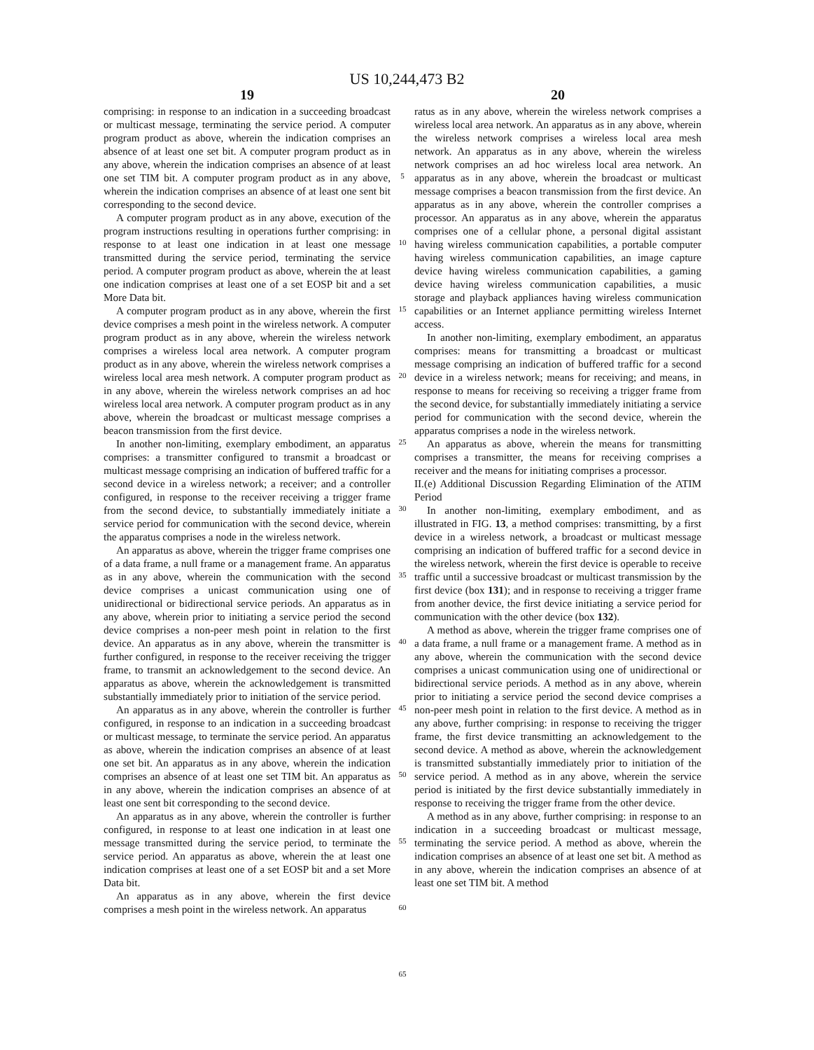US 10,244,473 B2
19
comprising: in response to an indication in a succeeding broadcast or multicast message, terminating the service period. A computer program product as above, wherein the indication comprises an absence of at least one set bit. A computer program product as in any above, wherein the indication comprises an absence of at least one set TIM bit. A computer program product as in any above, wherein the indication comprises an absence of at least one sent bit corresponding to the second device.
A computer program product as in any above, execution of the program instructions resulting in operations further comprising: in response to at least one indication in at least one message transmitted during the service period, terminating the service period. A computer program product as above, wherein the at least one indication comprises at least one of a set EOSP bit and a set More Data bit.
A computer program product as in any above, wherein the first device comprises a mesh point in the wireless network. A computer program product as in any above, wherein the wireless network comprises a wireless local area network. A computer program product as in any above, wherein the wireless network comprises a wireless local area mesh network. A computer program product as in any above, wherein the wireless network comprises an ad hoc wireless local area network. A computer program product as in any above, wherein the broadcast or multicast message comprises a beacon transmission from the first device.
In another non-limiting, exemplary embodiment, an apparatus comprises: a transmitter configured to transmit a broadcast or multicast message comprising an indication of buffered traffic for a second device in a wireless network; a receiver; and a controller configured, in response to the receiver receiving a trigger frame from the second device, to substantially immediately initiate a service period for communication with the second device, wherein the apparatus comprises a node in the wireless network.
An apparatus as above, wherein the trigger frame comprises one of a data frame, a null frame or a management frame. An apparatus as in any above, wherein the communication with the second device comprises a unicast communication using one of unidirectional or bidirectional service periods. An apparatus as in any above, wherein prior to initiating a service period the second device comprises a non-peer mesh point in relation to the first device. An apparatus as in any above, wherein the transmitter is further configured, in response to the receiver receiving the trigger frame, to transmit an acknowledgement to the second device. An apparatus as above, wherein the acknowledgement is transmitted substantially immediately prior to initiation of the service period.
An apparatus as in any above, wherein the controller is further configured, in response to an indication in a succeeding broadcast or multicast message, to terminate the service period. An apparatus as above, wherein the indication comprises an absence of at least one set bit. An apparatus as in any above, wherein the indication comprises an absence of at least one set TIM bit. An apparatus as in any above, wherein the indication comprises an absence of at least one sent bit corresponding to the second device.
An apparatus as in any above, wherein the controller is further configured, in response to at least one indication in at least one message transmitted during the service period, to terminate the service period. An apparatus as above, wherein the at least one indication comprises at least one of a set EOSP bit and a set More Data bit.
An apparatus as in any above, wherein the first device comprises a mesh point in the wireless network. An apparatus
5
10
15
20
25
30
35
40
45
50
55
60
65
20
ratus as in any above, wherein the wireless network comprises a wireless local area network. An apparatus as in any above, wherein the wireless network comprises a wireless local area mesh network. An apparatus as in any above, wherein the wireless network comprises an ad hoc wireless local area network. An apparatus as in any above, wherein the broadcast or multicast message comprises a beacon transmission from the first device. An apparatus as in any above, wherein the controller comprises a processor. An apparatus as in any above, wherein the apparatus comprises one of a cellular phone, a personal digital assistant having wireless communication capabilities, a portable computer having wireless communication capabilities, an image capture device having wireless communication capabilities, a gaming device having wireless communication capabilities, a music storage and playback appliances having wireless communication capabilities or an Internet appliance permitting wireless Internet access.
In another non-limiting, exemplary embodiment, an apparatus comprises: means for transmitting a broadcast or multicast message comprising an indication of buffered traffic for a second device in a wireless network; means for receiving; and means, in response to means for receiving so receiving a trigger frame from the second device, for substantially immediately initiating a service period for communication with the second device, wherein the apparatus comprises a node in the wireless network.
An apparatus as above, wherein the means for transmitting comprises a transmitter, the means for receiving comprises a receiver and the means for initiating comprises a processor.
II.(e) Additional Discussion Regarding Elimination of the ATIM Period
In another non-limiting, exemplary embodiment, and as illustrated in FIG. 13, a method comprises: transmitting, by a first device in a wireless network, a broadcast or multicast message comprising an indication of buffered traffic for a second device in the wireless network, wherein the first device is operable to receive traffic until a successive broadcast or multicast transmission by the first device (box 131); and in response to receiving a trigger frame from another device, the first device initiating a service period for communication with the other device (box 132).
A method as above, wherein the trigger frame comprises one of a data frame, a null frame or a management frame. A method as in any above, wherein the communication with the second device comprises a unicast communication using one of unidirectional or bidirectional service periods. A method as in any above, wherein prior to initiating a service period the second device comprises a non-peer mesh point in relation to the first device. A method as in any above, further comprising: in response to receiving the trigger frame, the first device transmitting an acknowledgement to the second device. A method as above, wherein the acknowledgement is transmitted substantially immediately prior to initiation of the service period. A method as in any above, wherein the service period is initiated by the first device substantially immediately in response to receiving the trigger frame from the other device.
A method as in any above, further comprising: in response to an indication in a succeeding broadcast or multicast message, terminating the service period. A method as above, wherein the indication comprises an absence of at least one set bit. A method as in any above, wherein the indication comprises an absence of at least one set TIM bit. A method